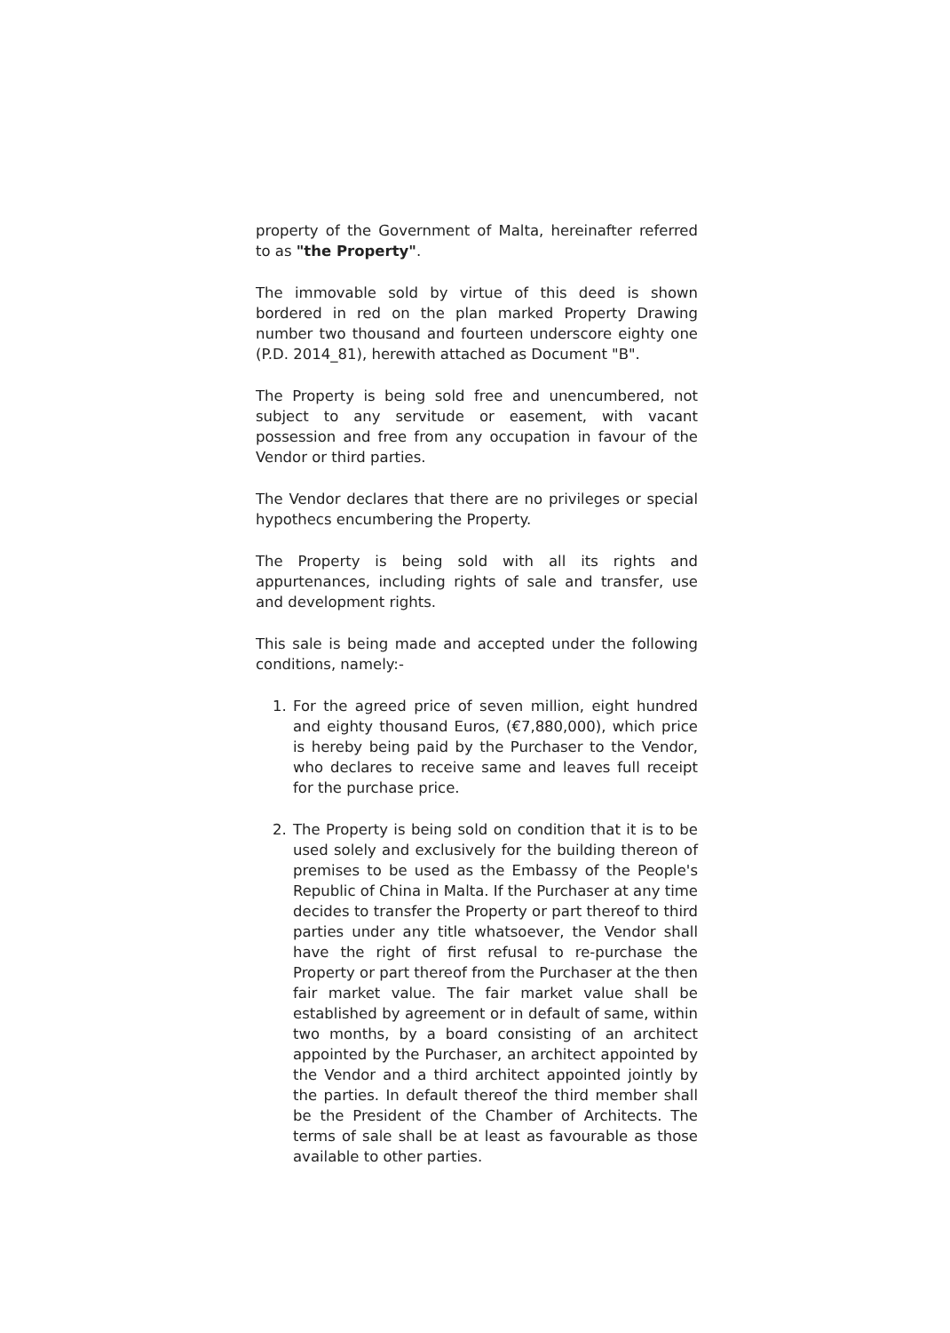property of the Government of Malta, hereinafter referred to as "the Property".
The immovable sold by virtue of this deed is shown bordered in red on the plan marked Property Drawing number two thousand and fourteen underscore eighty one (P.D. 2014_81), herewith attached as Document "B".
The Property is being sold free and unencumbered, not subject to any servitude or easement, with vacant possession and free from any occupation in favour of the Vendor or third parties.
The Vendor declares that there are no privileges or special hypothecs encumbering the Property.
The Property is being sold with all its rights and appurtenances, including rights of sale and transfer, use and development rights.
This sale is being made and accepted under the following conditions, namely:-
1. For the agreed price of seven million, eight hundred and eighty thousand Euros, (€7,880,000), which price is hereby being paid by the Purchaser to the Vendor, who declares to receive same and leaves full receipt for the purchase price.
2. The Property is being sold on condition that it is to be used solely and exclusively for the building thereon of premises to be used as the Embassy of the People's Republic of China in Malta. If the Purchaser at any time decides to transfer the Property or part thereof to third parties under any title whatsoever, the Vendor shall have the right of first refusal to re-purchase the Property or part thereof from the Purchaser at the then fair market value. The fair market value shall be established by agreement or in default of same, within two months, by a board consisting of an architect appointed by the Purchaser, an architect appointed by the Vendor and a third architect appointed jointly by the parties. In default thereof the third member shall be the President of the Chamber of Architects. The terms of sale shall be at least as favourable as those available to other parties.